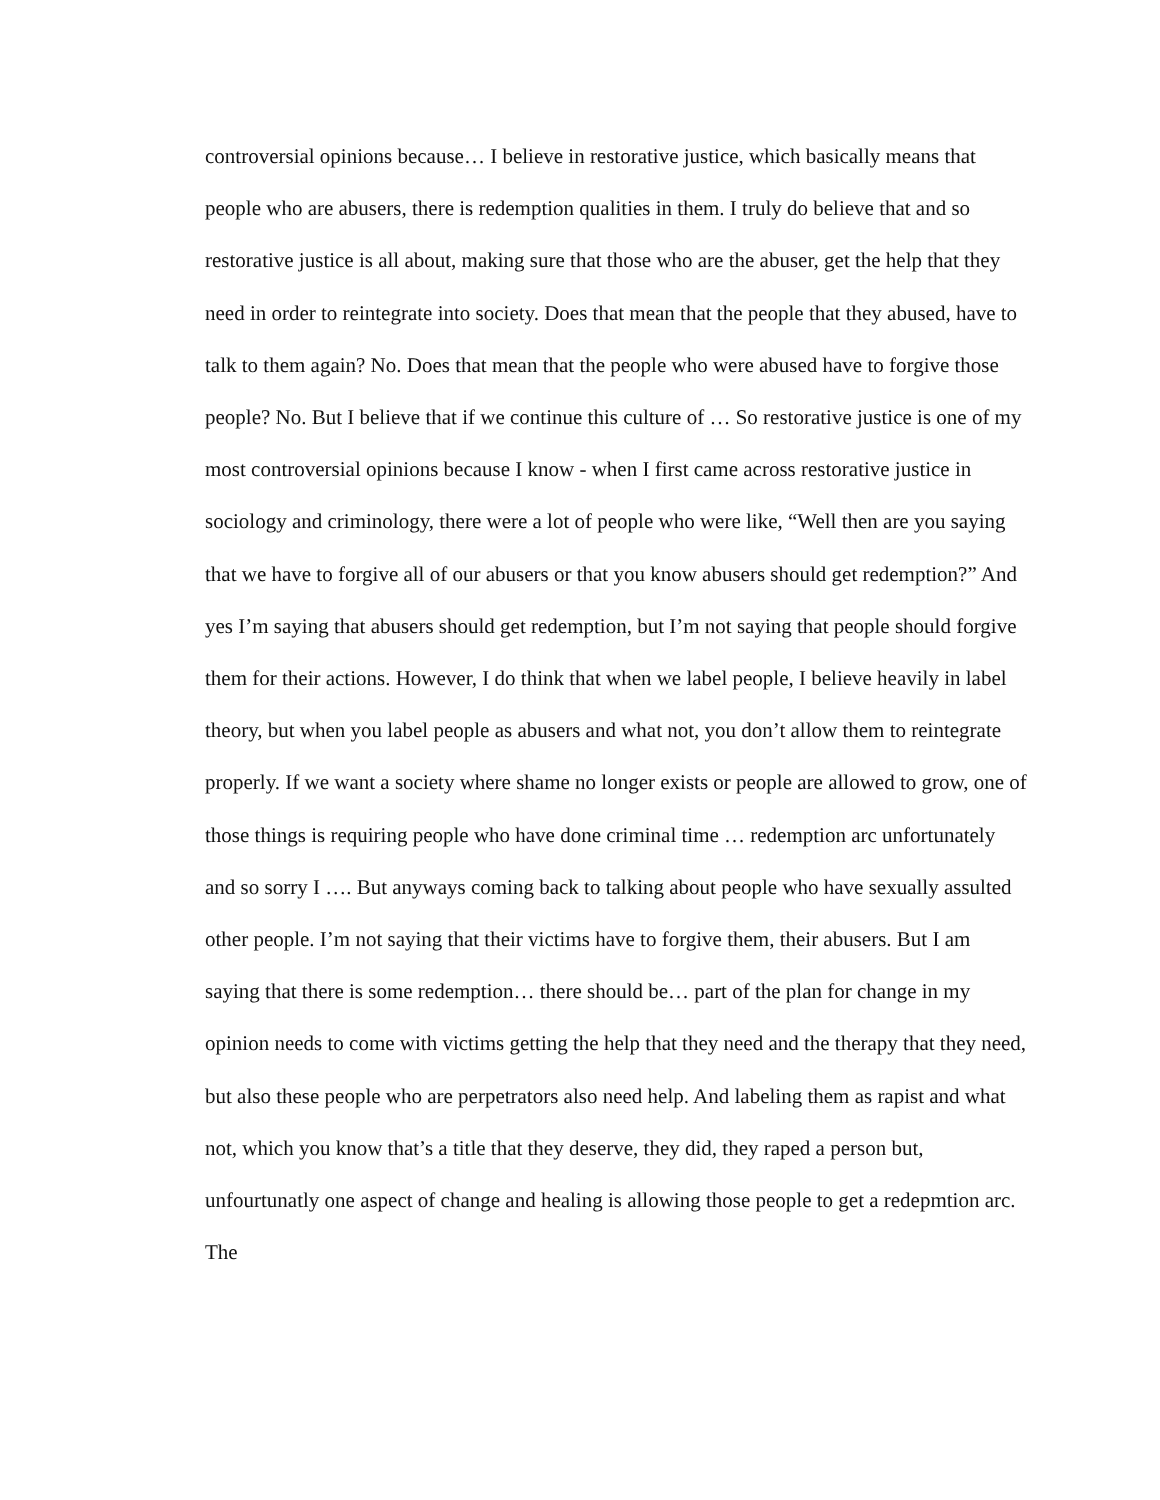controversial opinions because… I believe in restorative justice, which basically means that people who are abusers, there is redemption qualities in them. I truly do believe that and so restorative justice is all about, making sure that those who are the abuser, get the help that they need in order to reintegrate into society. Does that mean that the people that they abused, have to talk to them again? No. Does that mean that the people who were abused have to forgive those people? No. But I believe that if we continue this culture of … So restorative justice is one of my most controversial opinions because I know - when I first came across restorative justice in sociology and criminology, there were a lot of people who were like, “Well then are you saying that we have to forgive all of our abusers or that you know abusers should get redemption?” And yes I’m saying that abusers should get redemption, but I’m not saying that people should forgive them for their actions. However, I do think that when we label people, I believe heavily in label theory, but when you label people as abusers and what not, you don’t allow them to reintegrate properly. If we want a society where shame no longer exists or people are allowed to grow, one of those things is requiring people who have done criminal time … redemption arc unfortunately and so sorry I …. But anyways coming back to talking about people who have sexually assulted other people. I’m not saying that their victims have to forgive them, their abusers. But I am saying that there is some redemption… there should be… part of the plan for change in my opinion needs to come with victims getting the help that they need and the therapy that they need, but also these people who are perpetrators also need help. And labeling them as rapist and what not, which you know that’s a title that they deserve, they did, they raped a person but, unfourtunatly one aspect of change and healing is allowing those people to get a redepmtion arc. The